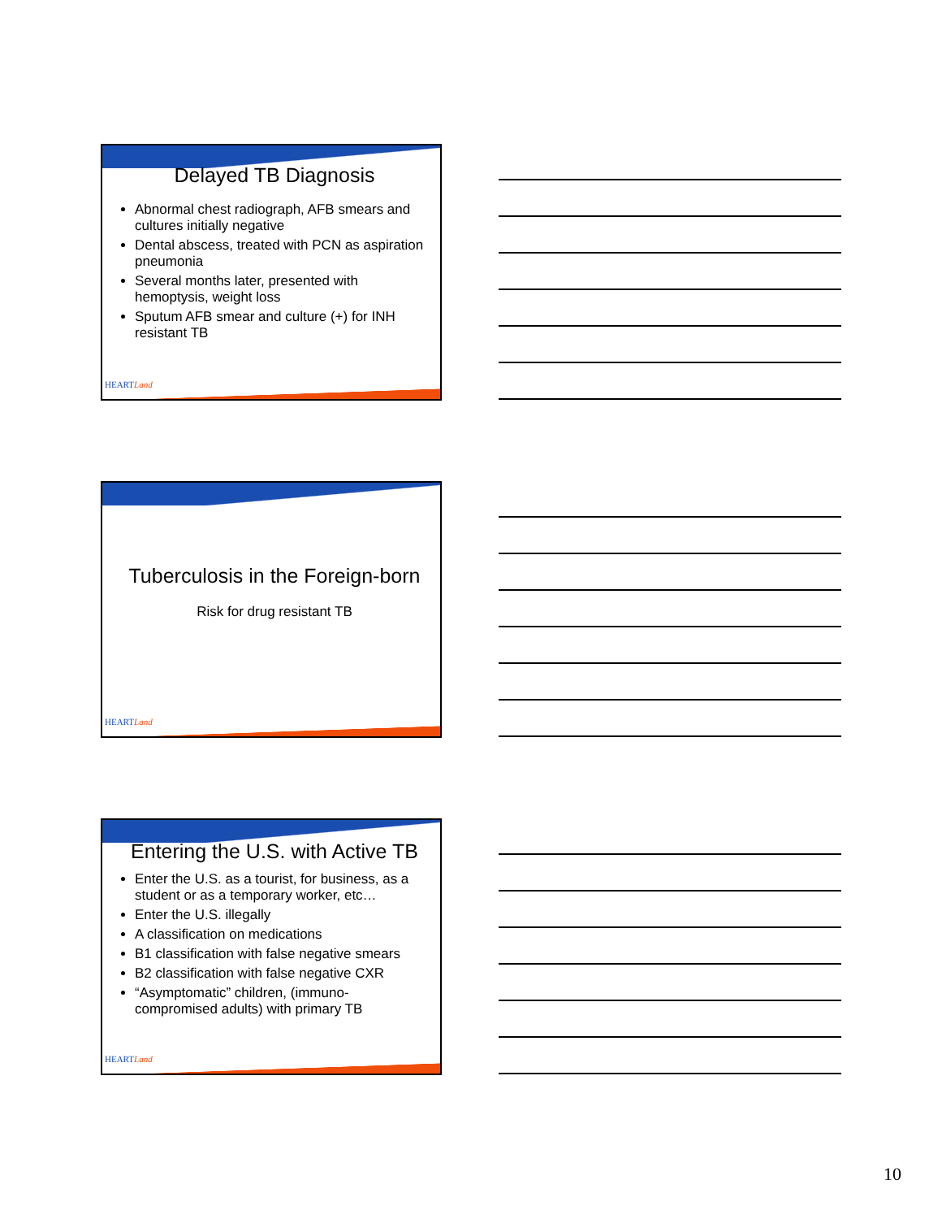Delayed TB Diagnosis
Abnormal chest radiograph, AFB smears and cultures initially negative
Dental abscess, treated with PCN as aspiration pneumonia
Several months later, presented with hemoptysis, weight loss
Sputum AFB smear and culture (+) for INH resistant TB
HEARTLand
Tuberculosis in the Foreign-born
Risk for drug resistant TB
HEARTLand
Entering the U.S. with Active TB
Enter the U.S. as a tourist, for business, as a student or as a temporary worker, etc…
Enter the U.S. illegally
A classification on medications
B1 classification with false negative smears
B2 classification with false negative CXR
“Asymptomatic” children, (immuno-compromised adults) with primary TB
HEARTLand
10